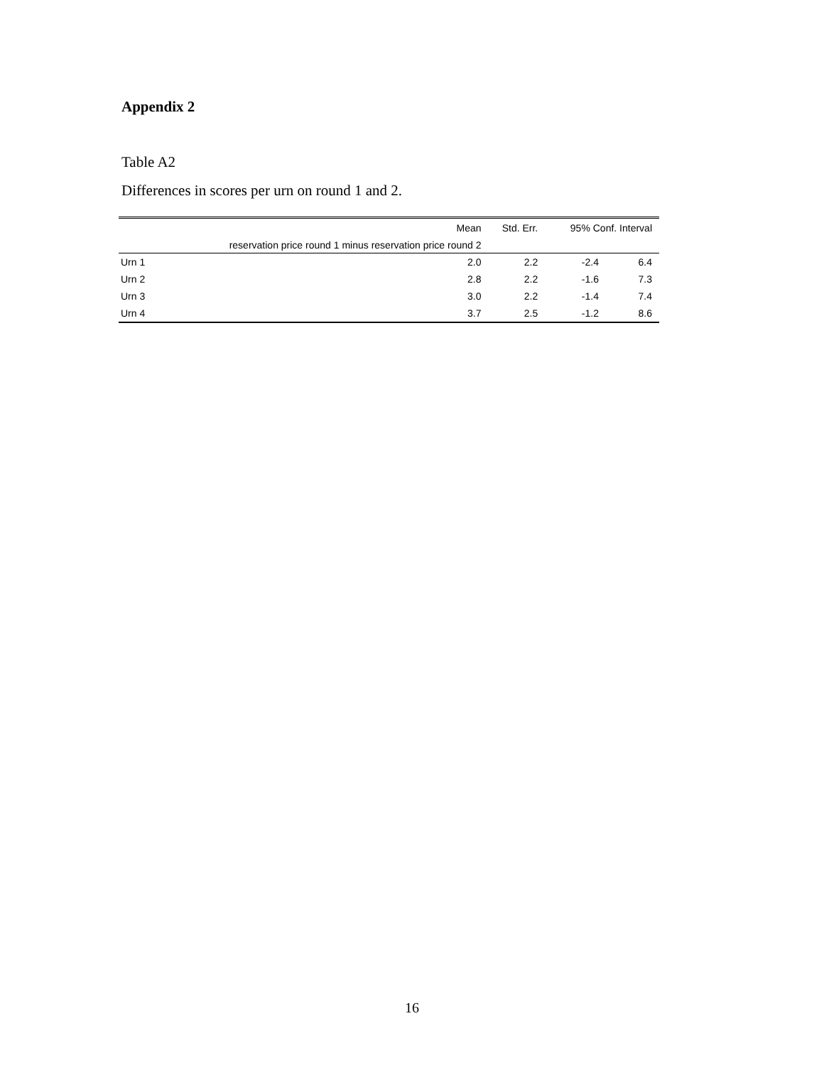Appendix 2
Table A2
Differences in scores per urn on round 1 and 2.
| | Mean | Std. Err. | 95% Conf. Interval | |
| --- | --- | --- | --- | --- |
| | reservation price round 1 minus reservation price round 2 | | | |
| Urn 1 | 2.0 | 2.2 | -2.4 | 6.4 |
| Urn 2 | 2.8 | 2.2 | -1.6 | 7.3 |
| Urn 3 | 3.0 | 2.2 | -1.4 | 7.4 |
| Urn 4 | 3.7 | 2.5 | -1.2 | 8.6 |
16